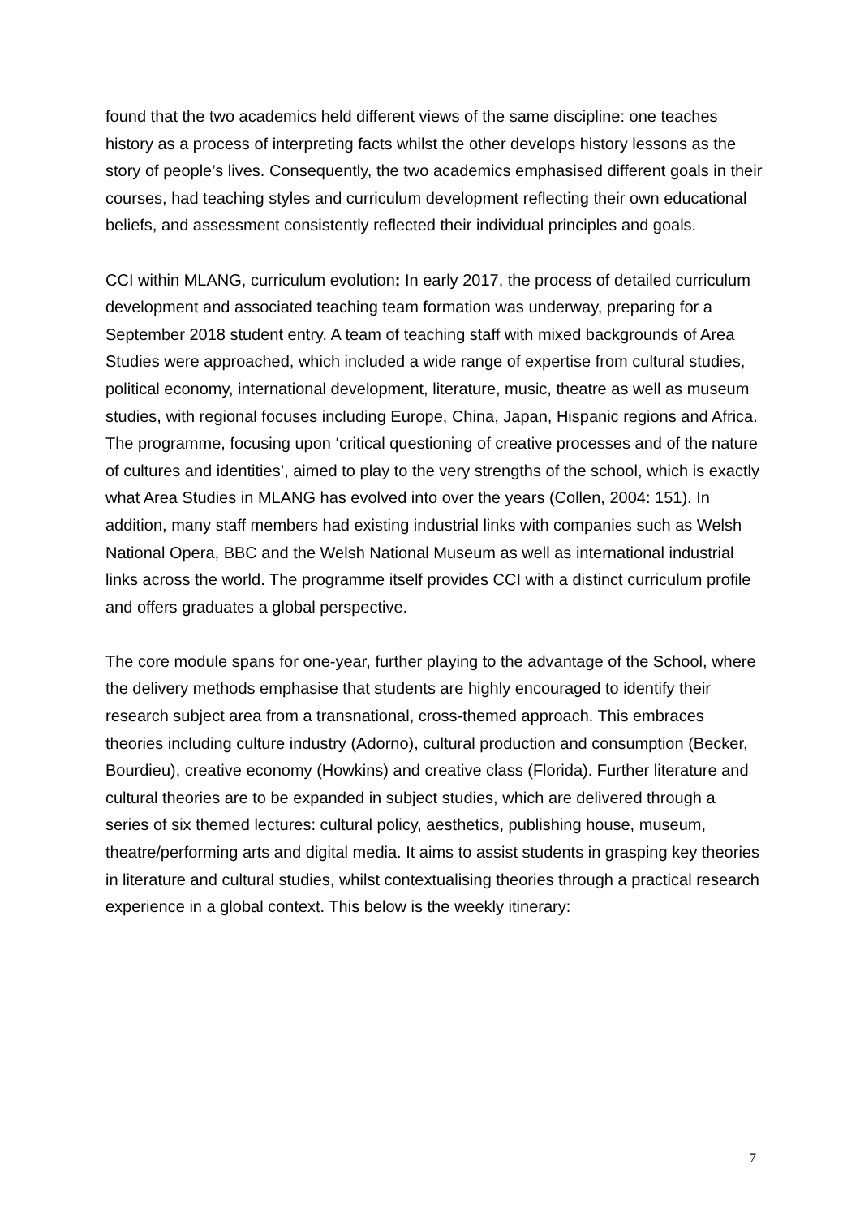found that the two academics held different views of the same discipline: one teaches history as a process of interpreting facts whilst the other develops history lessons as the story of people’s lives. Consequently, the two academics emphasised different goals in their courses, had teaching styles and curriculum development reflecting their own educational beliefs, and assessment consistently reflected their individual principles and goals.
CCI within MLANG, curriculum evolution: In early 2017, the process of detailed curriculum development and associated teaching team formation was underway, preparing for a September 2018 student entry. A team of teaching staff with mixed backgrounds of Area Studies were approached, which included a wide range of expertise from cultural studies, political economy, international development, literature, music, theatre as well as museum studies, with regional focuses including Europe, China, Japan, Hispanic regions and Africa. The programme, focusing upon ‘critical questioning of creative processes and of the nature of cultures and identities’, aimed to play to the very strengths of the school, which is exactly what Area Studies in MLANG has evolved into over the years (Collen, 2004: 151). In addition, many staff members had existing industrial links with companies such as Welsh National Opera, BBC and the Welsh National Museum as well as international industrial links across the world. The programme itself provides CCI with a distinct curriculum profile and offers graduates a global perspective.
The core module spans for one-year, further playing to the advantage of the School, where the delivery methods emphasise that students are highly encouraged to identify their research subject area from a transnational, cross-themed approach. This embraces theories including culture industry (Adorno), cultural production and consumption (Becker, Bourdieu), creative economy (Howkins) and creative class (Florida). Further literature and cultural theories are to be expanded in subject studies, which are delivered through a series of six themed lectures: cultural policy, aesthetics, publishing house, museum, theatre/performing arts and digital media. It aims to assist students in grasping key theories in literature and cultural studies, whilst contextualising theories through a practical research experience in a global context. This below is the weekly itinerary:
7